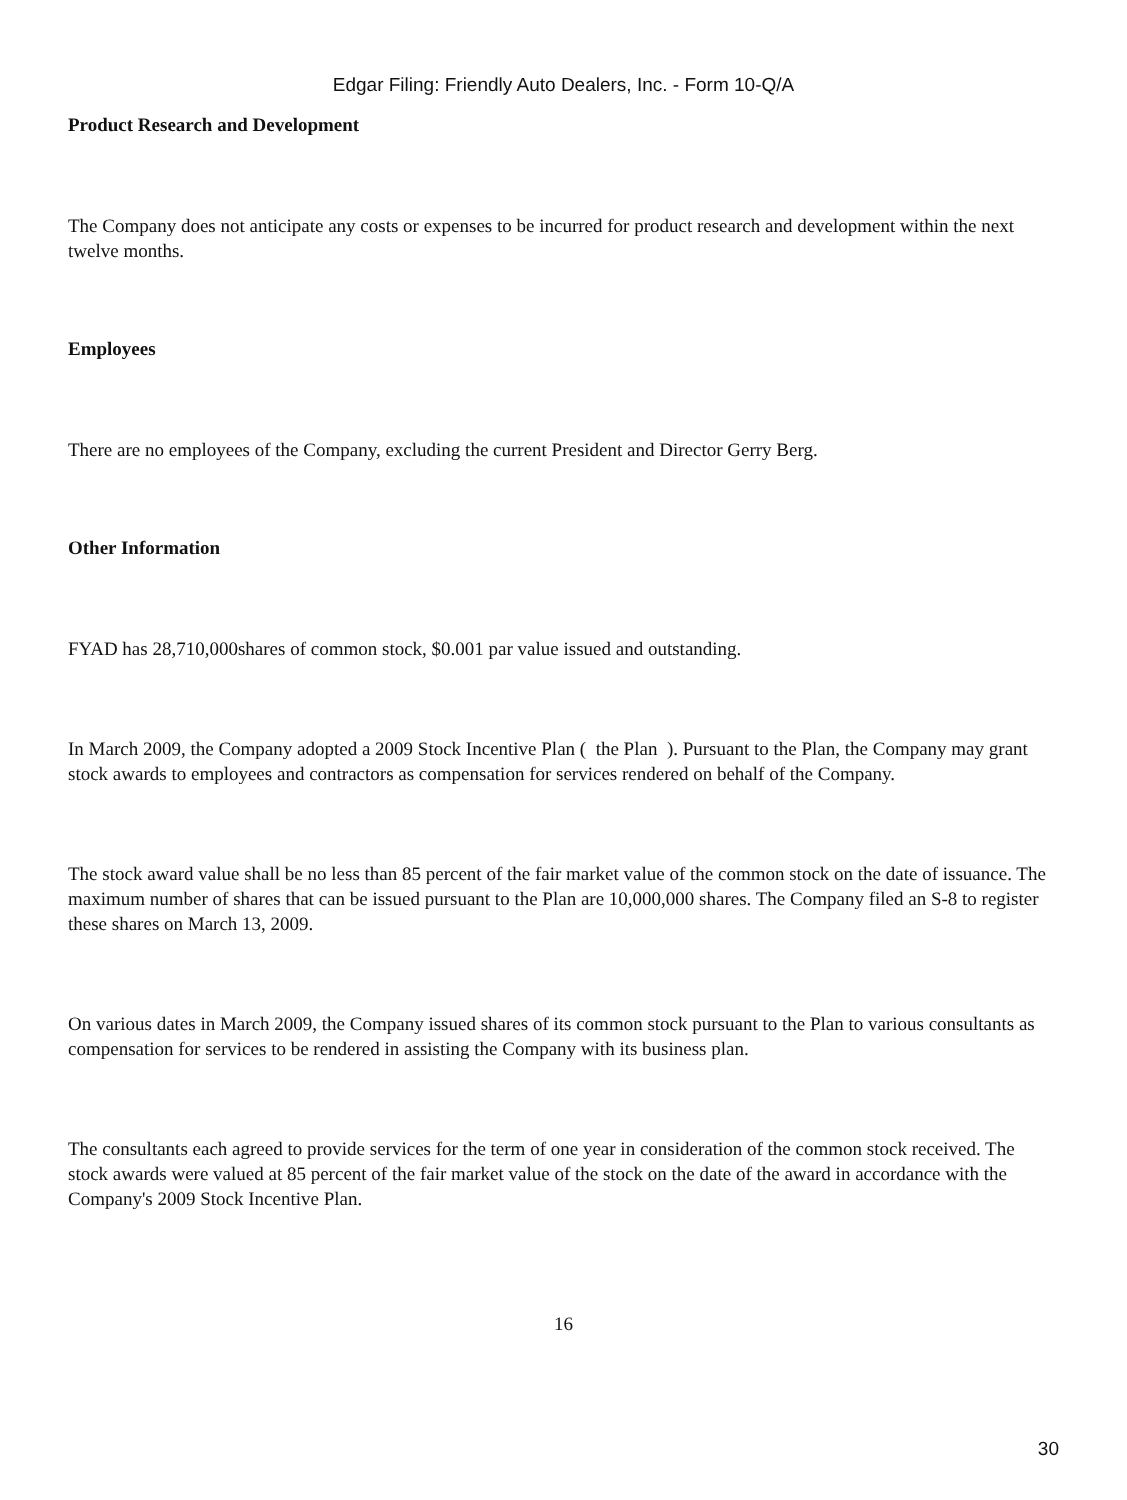Edgar Filing: Friendly Auto Dealers, Inc. - Form 10-Q/A
Product Research and Development
The Company does not anticipate any costs or expenses to be incurred for product research and development within the next twelve months.
Employees
There are no employees of the Company, excluding the current President and Director Gerry Berg.
Other Information
FYAD has 28,710,000shares of common stock, $0.001 par value issued and outstanding.
In March 2009, the Company adopted a 2009 Stock Incentive Plan ( the Plan ). Pursuant to the Plan, the Company may grant stock awards to employees and contractors as compensation for services rendered on behalf of the Company.
The stock award value shall be no less than 85 percent of the fair market value of the common stock on the date of issuance. The maximum number of shares that can be issued pursuant to the Plan are 10,000,000 shares. The Company filed an S-8 to register these shares on March 13, 2009.
On various dates in March 2009, the Company issued shares of its common stock pursuant to the Plan to various consultants as compensation for services to be rendered in assisting the Company with its business plan.
The consultants each agreed to provide services for the term of one year in consideration of the common stock received. The stock awards were valued at 85 percent of the fair market value of the stock on the date of the award in accordance with the Company's 2009 Stock Incentive Plan.
16
30